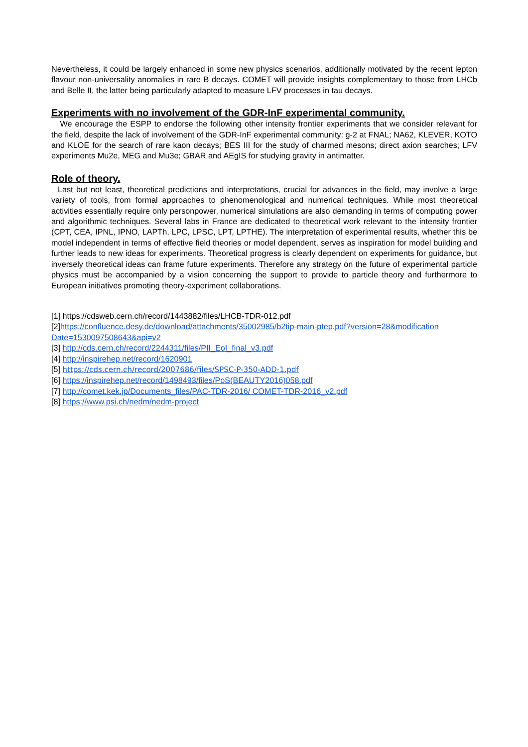Nevertheless, it could be largely enhanced in some new physics scenarios, additionally motivated by the recent lepton flavour non-universality anomalies in rare B decays. COMET will provide insights complementary to those from LHCb and Belle II, the latter being particularly adapted to measure LFV processes in tau decays.
Experiments with no involvement of the GDR-InF experimental community.
We encourage the ESPP to endorse the following other intensity frontier experiments that we consider relevant for the field, despite the lack of involvement of the GDR-InF experimental community: g-2 at FNAL; NA62, KLEVER, KOTO and KLOE for the search of rare kaon decays; BES III for the study of charmed mesons; direct axion searches; LFV experiments Mu2e, MEG and Mu3e; GBAR and AEgIS for studying gravity in antimatter.
Role of theory.
Last but not least, theoretical predictions and interpretations, crucial for advances in the field, may involve a large variety of tools, from formal approaches to phenomenological and numerical techniques. While most theoretical activities essentially require only personpower, numerical simulations are also demanding in terms of computing power and algorithmic techniques. Several labs in France are dedicated to theoretical work relevant to the intensity frontier (CPT, CEA, IPNL, IPNO, LAPTh, LPC, LPSC, LPT, LPTHE). The interpretation of experimental results, whether this be model independent in terms of effective field theories or model dependent, serves as inspiration for model building and further leads to new ideas for experiments. Theoretical progress is clearly dependent on experiments for guidance, but inversely theoretical ideas can frame future experiments. Therefore any strategy on the future of experimental particle physics must be accompanied by a vision concerning the support to provide to particle theory and furthermore to European initiatives promoting theory-experiment collaborations.
[1] https://cdsweb.cern.ch/record/1443882/files/LHCB-TDR-012.pdf
[2]https://confluence.desy.de/download/attachments/35002985/b2tip-main-ptep.pdf?version=28&modification Date=1530097508643&api=v2
[3] http://cds.cern.ch/record/2244311/files/PII_EoI_final_v3.pdf
[4] http://inspirehep.net/record/1620901
[5] https://cds.cern.ch/record/2007686/files/SPSC-P-350-ADD-1.pdf
[6] https://inspirehep.net/record/1498493/files/PoS(BEAUTY2016)058.pdf
[7] http://comet.kek.jp/Documents_files/PAC-TDR-2016/ COMET-TDR-2016_v2.pdf
[8] https://www.psi.ch/nedm/nedm-project